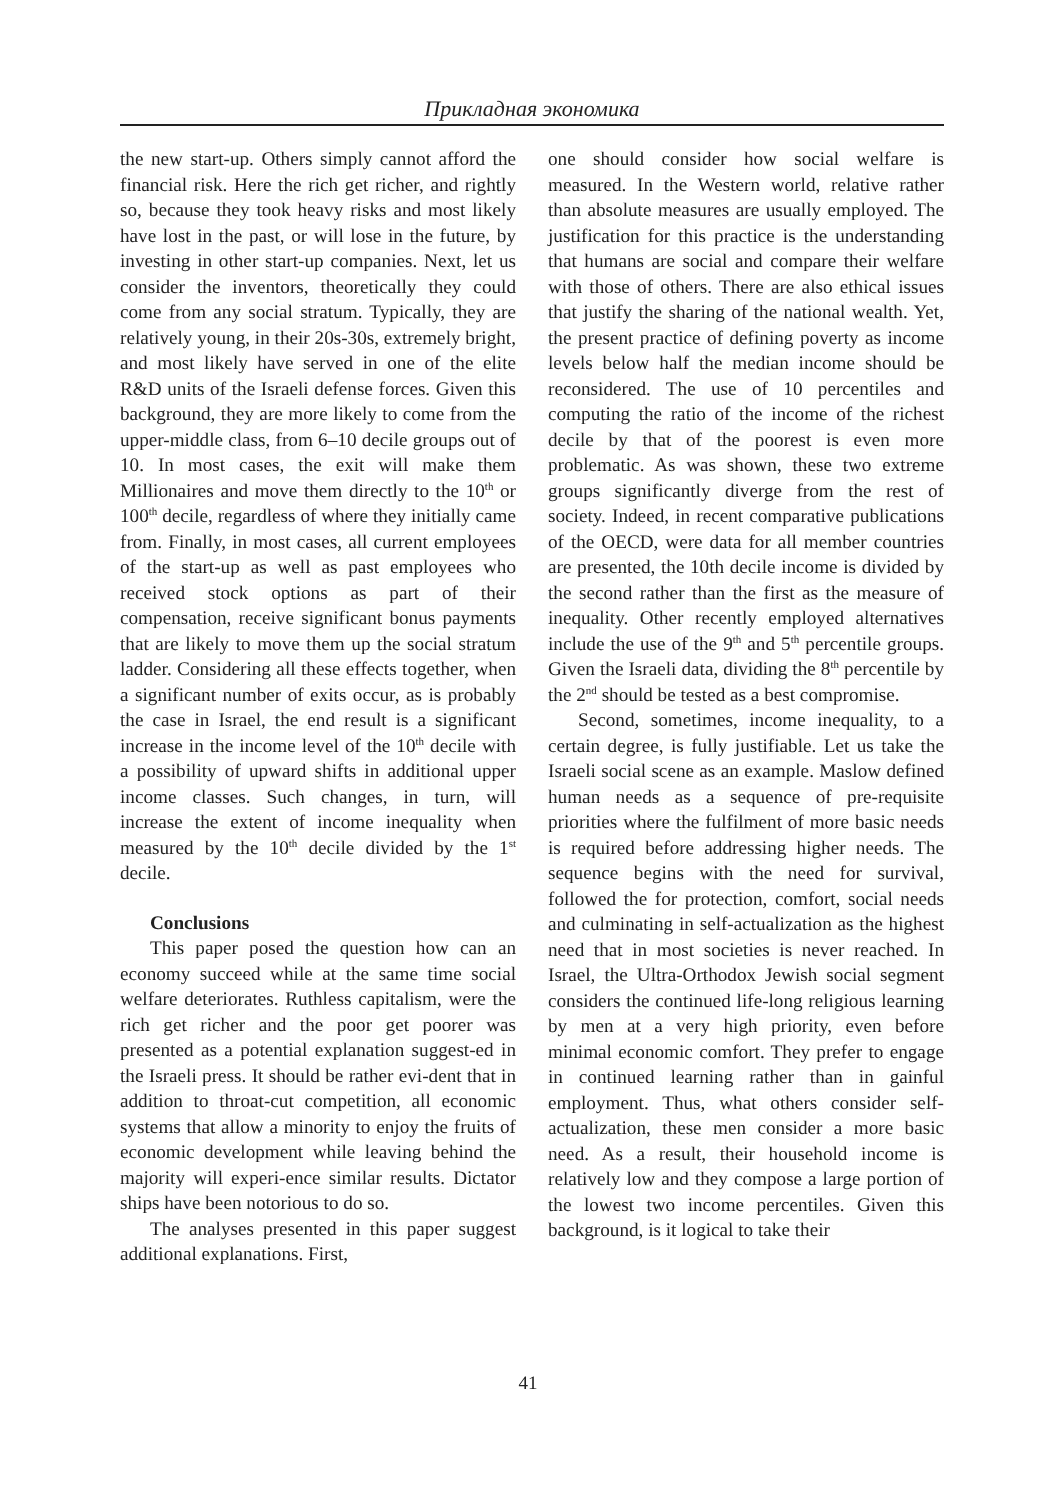Прикладная экономика
the new start-up. Others simply cannot afford the financial risk. Here the rich get richer, and rightly so, because they took heavy risks and most likely have lost in the past, or will lose in the future, by investing in other start-up companies. Next, let us consider the inventors, theoretically they could come from any social stratum. Typically, they are relatively young, in their 20s-30s, extremely bright, and most likely have served in one of the elite R&D units of the Israeli defense forces. Given this background, they are more likely to come from the upper-middle class, from 6–10 decile groups out of 10. In most cases, the exit will make them Millionaires and move them directly to the 10<sup>th</sup> or 100<sup>th</sup> decile, regardless of where they initially came from. Finally, in most cases, all current employees of the start-up as well as past employees who received stock options as part of their compensation, receive significant bonus payments that are likely to move them up the social stratum ladder. Considering all these effects together, when a significant number of exits occur, as is probably the case in Israel, the end result is a significant increase in the income level of the 10<sup>th</sup> decile with a possibility of upward shifts in additional upper income classes. Such changes, in turn, will increase the extent of income inequality when measured by the 10<sup>th</sup> decile divided by the 1<sup>st</sup> decile.
Conclusions
This paper posed the question how can an economy succeed while at the same time social welfare deteriorates. Ruthless capitalism, were the rich get richer and the poor get poorer was presented as a potential explanation suggest-ed in the Israeli press. It should be rather evi-dent that in addition to throat-cut competition, all economic systems that allow a minority to enjoy the fruits of economic development while leaving behind the majority will experi-ence similar results. Dictator ships have been notorious to do so.
The analyses presented in this paper suggest additional explanations. First,
one should consider how social welfare is measured. In the Western world, relative rather than absolute measures are usually employed. The justification for this practice is the understanding that humans are social and compare their welfare with those of others. There are also ethical issues that justify the sharing of the national wealth. Yet, the present practice of defining poverty as income levels below half the median income should be reconsidered. The use of 10 percentiles and computing the ratio of the income of the richest decile by that of the poorest is even more problematic. As was shown, these two extreme groups significantly diverge from the rest of society. Indeed, in recent comparative publications of the OECD, were data for all member countries are presented, the 10th decile income is divided by the second rather than the first as the measure of inequality. Other recently employed alternatives include the use of the 9<sup>th</sup> and 5<sup>th</sup> percentile groups. Given the Israeli data, dividing the 8<sup>th</sup> percentile by the 2<sup>nd</sup> should be tested as a best compromise.
Second, sometimes, income inequality, to a certain degree, is fully justifiable. Let us take the Israeli social scene as an example. Maslow defined human needs as a sequence of pre-requisite priorities where the fulfilment of more basic needs is required before addressing higher needs. The sequence begins with the need for survival, followed the for protection, comfort, social needs and culminating in self-actualization as the highest need that in most societies is never reached. In Israel, the Ultra-Orthodox Jewish social segment considers the continued life-long religious learning by men at a very high priority, even before minimal economic comfort. They prefer to engage in continued learning rather than in gainful employment. Thus, what others consider self-actualization, these men consider a more basic need. As a result, their household income is relatively low and they compose a large portion of the lowest two income percentiles. Given this background, is it logical to take their
41